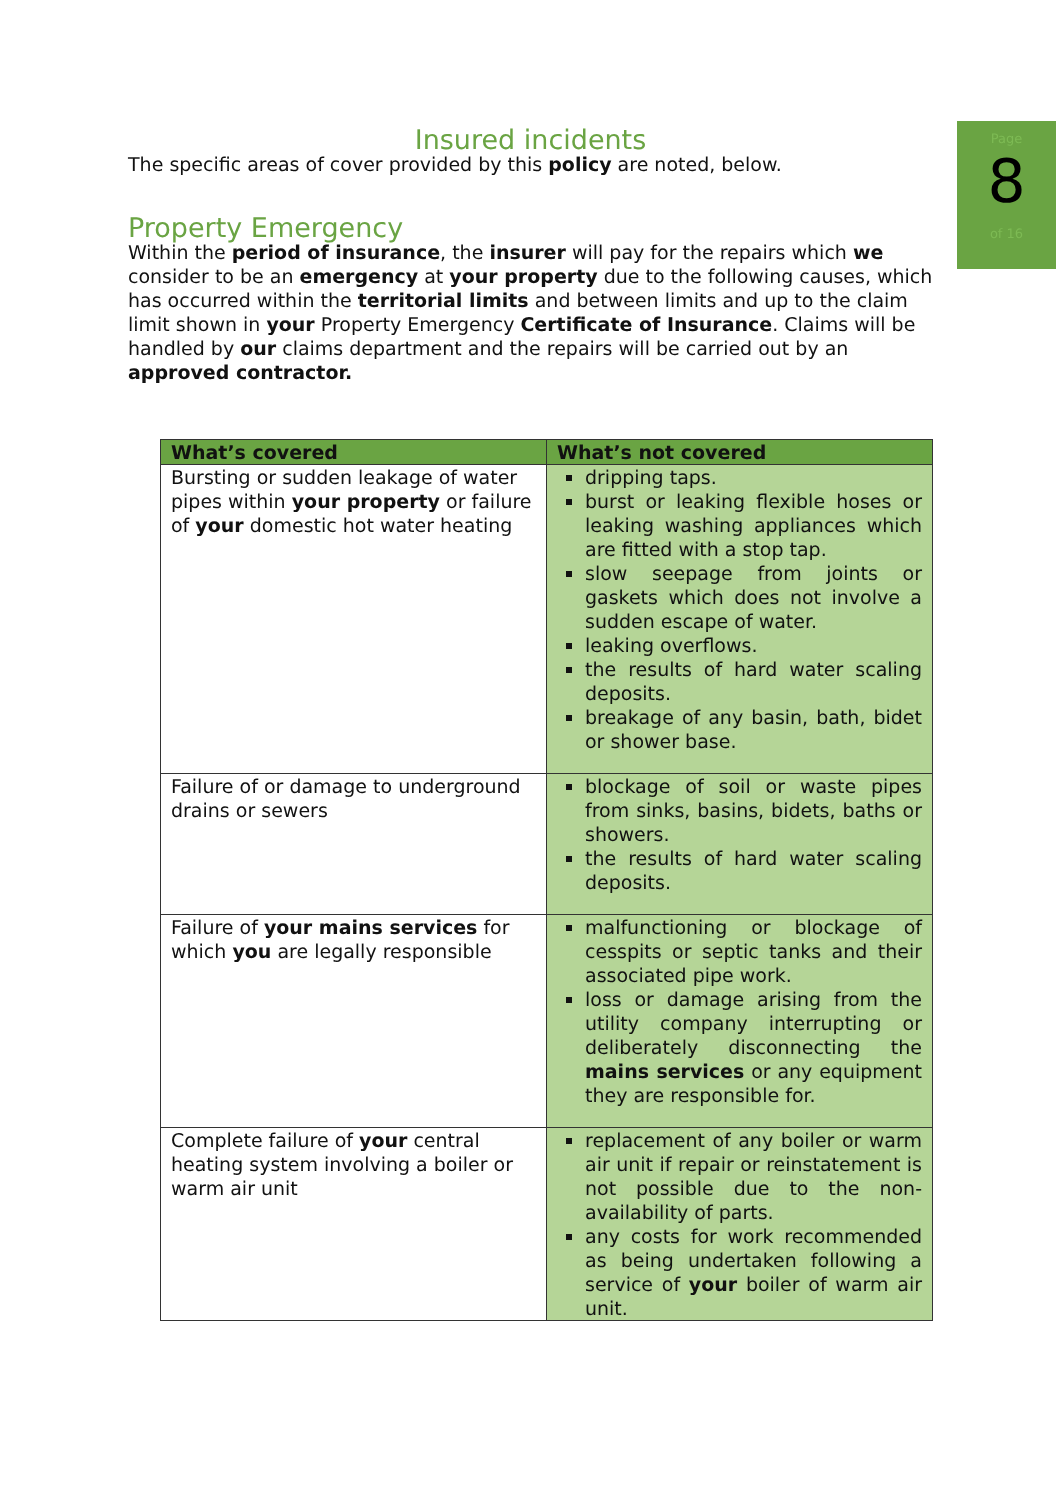Page
8
of 16
Insured incidents
The specific areas of cover provided by this policy are noted, below.
Property Emergency
Within the period of insurance, the insurer will pay for the repairs which we consider to be an emergency at your property due to the following causes, which has occurred within the territorial limits and between limits and up to the claim limit shown in your Property Emergency Certificate of Insurance. Claims will be handled by our claims department and the repairs will be carried out by an approved contractor.
| What’s covered | What’s not covered |
| --- | --- |
| Bursting or sudden leakage of water pipes within your property or failure of your domestic hot water heating | dripping taps. burst or leaking flexible hoses or leaking washing appliances which are fitted with a stop tap. slow seepage from joints or gaskets which does not involve a sudden escape of water. leaking overflows. the results of hard water scaling deposits. breakage of any basin, bath, bidet or shower base. |
| Failure of or damage to underground drains or sewers | blockage of soil or waste pipes from sinks, basins, bidets, baths or showers. the results of hard water scaling deposits. |
| Failure of your mains services for which you are legally responsible | malfunctioning or blockage of cesspits or septic tanks and their associated pipe work. loss or damage arising from the utility company interrupting or deliberately disconnecting the mains services or any equipment they are responsible for. |
| Complete failure of your central heating system involving a boiler or warm air unit | replacement of any boiler or warm air unit if repair or reinstatement is not possible due to the non-availability of parts. any costs for work recommended as being undertaken following a service of your boiler of warm air unit. |